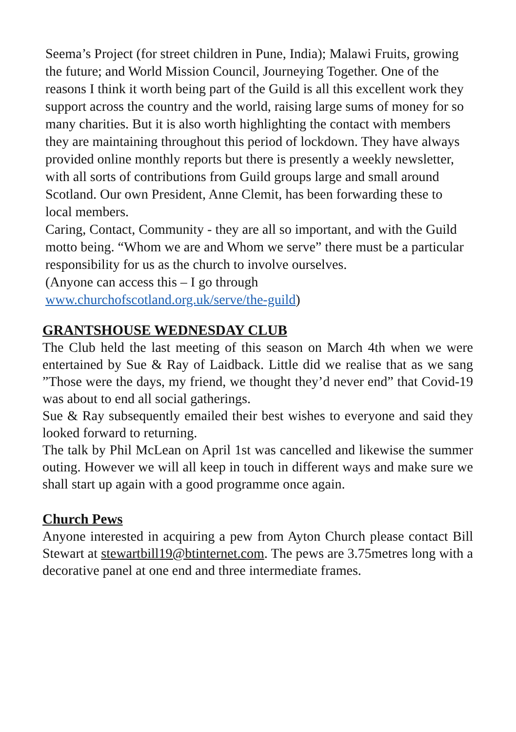Seema’s Project (for street children in Pune, India); Malawi Fruits, growing the future; and World Mission Council, Journeying Together. One of the reasons I think it worth being part of the Guild is all this excellent work they support across the country and the world, raising large sums of money for so many charities. But it is also worth highlighting the contact with members they are maintaining throughout this period of lockdown. They have always provided online monthly reports but there is presently a weekly newsletter, with all sorts of contributions from Guild groups large and small around Scotland. Our own President, Anne Clemit, has been forwarding these to local members.
Caring, Contact, Community - they are all so important, and with the Guild motto being. “Whom we are and Whom we serve” there must be a particular responsibility for us as the church to involve ourselves.
(Anyone can access this – I go through www.churchofscotland.org.uk/serve/the-guild)
GRANTSHOUSE WEDNESDAY CLUB
The Club held the last meeting of this season on March 4th when we were entertained by Sue & Ray of Laidback. Little did we realise that as we sang ”Those were the days, my friend, we thought they’d never end” that Covid-19 was about to end all social gatherings.
Sue & Ray subsequently emailed their best wishes to everyone and said they looked forward to returning.
The talk by Phil McLean on April 1st was cancelled and likewise the summer outing. However we will all keep in touch in different ways and make sure we shall start up again with a good programme once again.
Church Pews
Anyone interested in acquiring a pew from Ayton Church please contact Bill Stewart at stewartbill19@btinternet.com. The pews are 3.75metres long with a decorative panel at one end and three intermediate frames.